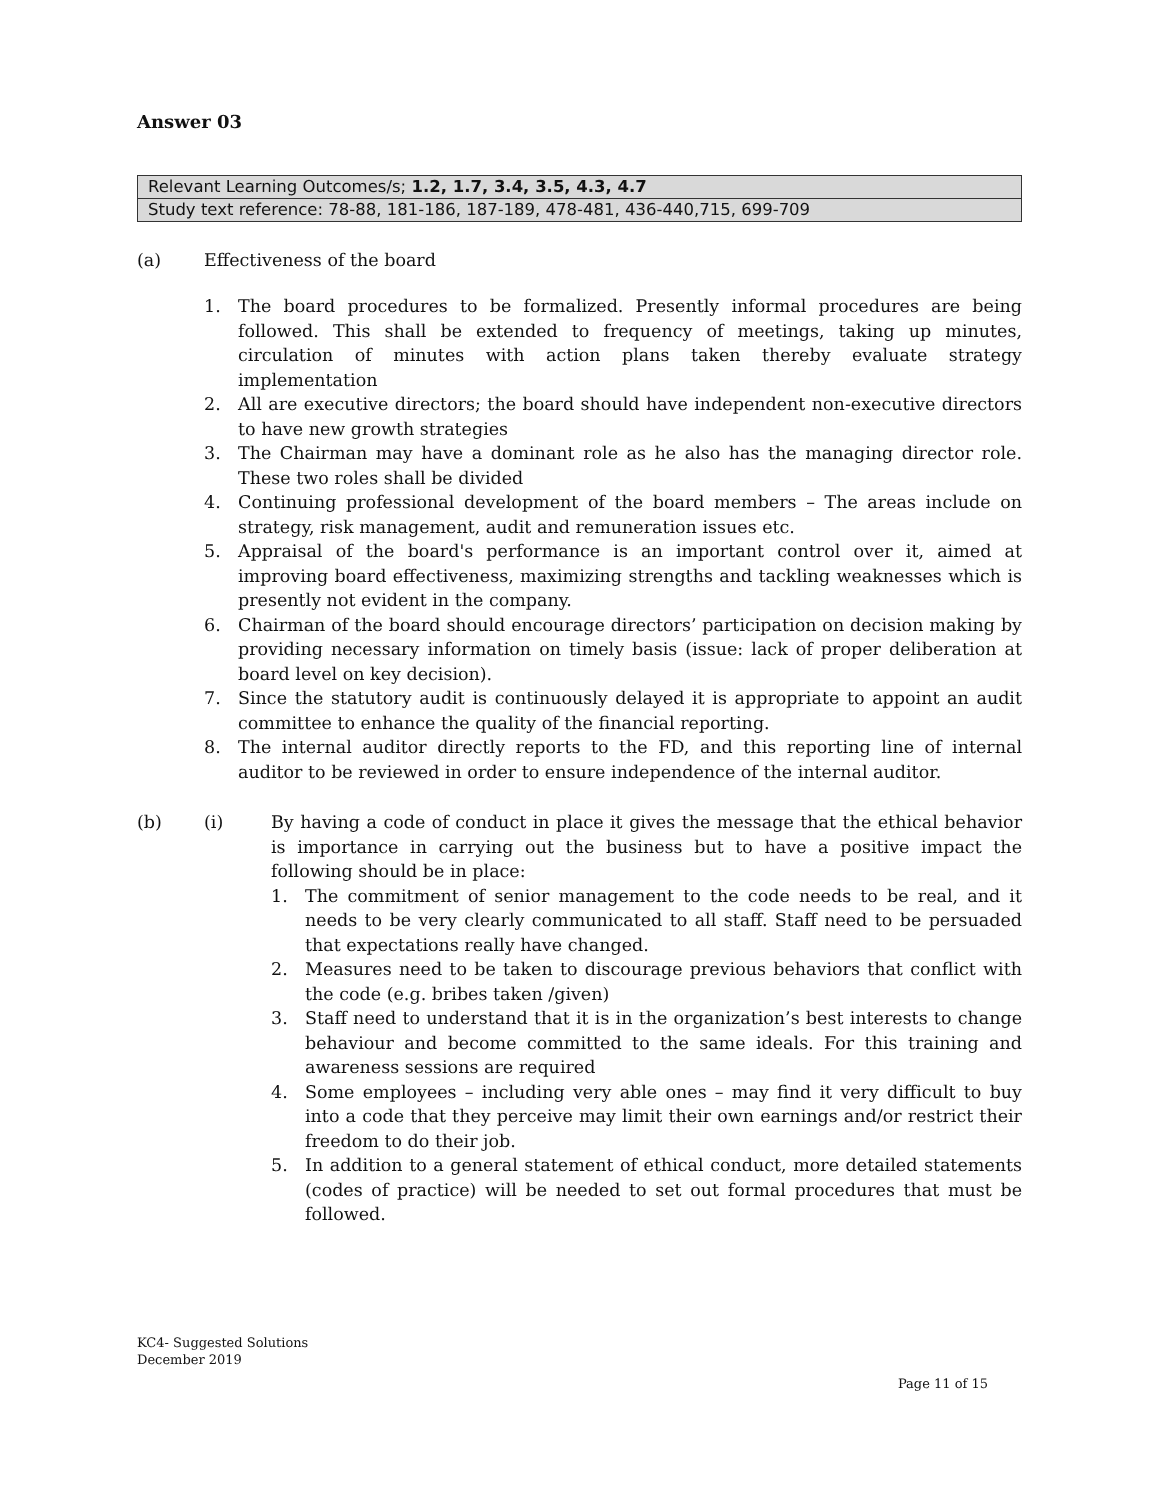Answer 03
| Relevant Learning Outcomes/s; 1.2, 1.7, 3.4, 3.5, 4.3, 4.7 |
| Study text reference: 78-88, 181-186, 187-189, 478-481, 436-440,715, 699-709 |
(a) Effectiveness of the board
1. The board procedures to be formalized. Presently informal procedures are being followed. This shall be extended to frequency of meetings, taking up minutes, circulation of minutes with action plans taken thereby evaluate strategy implementation
2. All are executive directors; the board should have independent non-executive directors to have new growth strategies
3. The Chairman may have a dominant role as he also has the managing director role. These two roles shall be divided
4. Continuing professional development of the board members – The areas include on strategy, risk management, audit and remuneration issues etc.
5. Appraisal of the board's performance is an important control over it, aimed at improving board effectiveness, maximizing strengths and tackling weaknesses which is presently not evident in the company.
6. Chairman of the board should encourage directors’ participation on decision making by providing necessary information on timely basis (issue: lack of proper deliberation at board level on key decision).
7. Since the statutory audit is continuously delayed it is appropriate to appoint an audit committee to enhance the quality of the financial reporting.
8. The internal auditor directly reports to the FD, and this reporting line of internal auditor to be reviewed in order to ensure independence of the internal auditor.
(b) (i) By having a code of conduct in place it gives the message that the ethical behavior is importance in carrying out the business but to have a positive impact the following should be in place:
1. The commitment of senior management to the code needs to be real, and it needs to be very clearly communicated to all staff. Staff need to be persuaded that expectations really have changed.
2. Measures need to be taken to discourage previous behaviors that conflict with the code (e.g. bribes taken /given)
3. Staff need to understand that it is in the organization’s best interests to change behaviour and become committed to the same ideals. For this training and awareness sessions are required
4. Some employees – including very able ones – may find it very difficult to buy into a code that they perceive may limit their own earnings and/or restrict their freedom to do their job.
5. In addition to a general statement of ethical conduct, more detailed statements (codes of practice) will be needed to set out formal procedures that must be followed.
KC4- Suggested Solutions
December 2019
Page 11 of 15